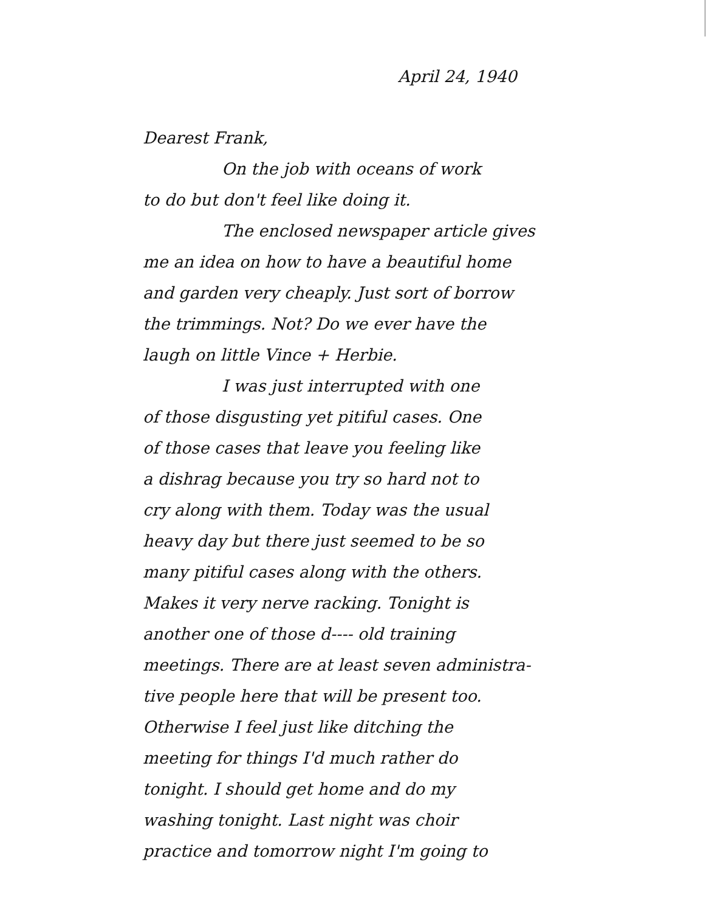April 24, 1940
Dearest Frank,
On the job with oceans of work
to do but don't feel like doing it.
The enclosed newspaper article gives
me an idea on how to have a beautiful home
and garden very cheaply. Just sort of borrow
the trimmings. Not? Do we ever have the
laugh on little Vince + Herbie.
I was just interrupted with one
of those disgusting yet pitiful cases. One
of those cases that leave you feeling like
a dishrag because you try so hard not to
cry along with them. Today was the usual
heavy day but there just seemed to be so
many pitiful cases along with the others.
Makes it very nerve racking. Tonight is
another one of those d---- old training
meetings. There are at least seven administra-
tive people here that will be present too.
Otherwise I feel just like ditching the
meeting for things I'd much rather do
tonight. I should get home and do my
washing tonight. Last night was choir
practice and tomorrow night I'm going to